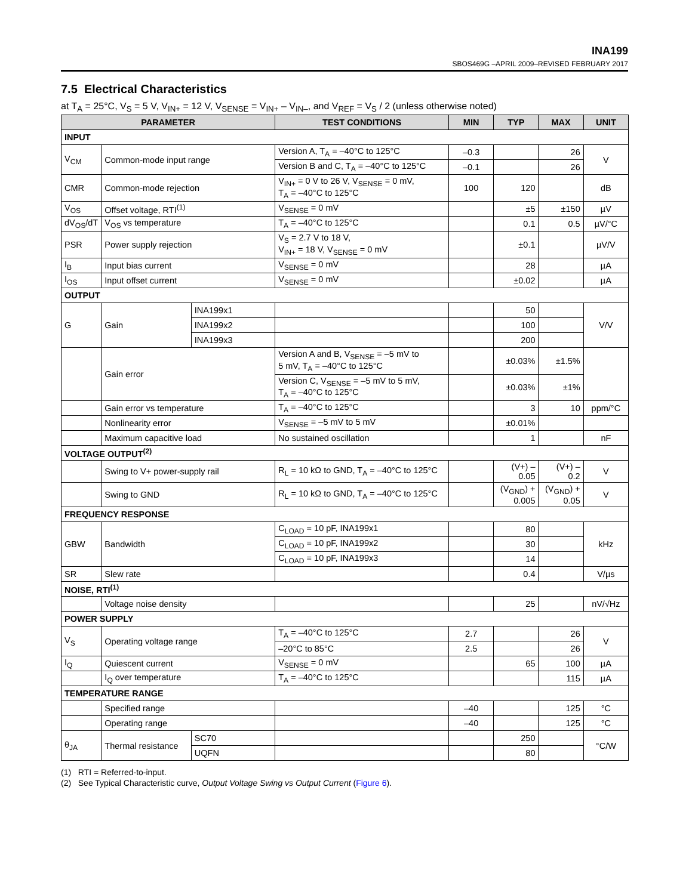INA199
SBOS469G –APRIL 2009–REVISED FEBRUARY 2017
7.5 Electrical Characteristics
at T<sub>A</sub> = 25°C, V<sub>S</sub> = 5 V, V<sub>IN+</sub> = 12 V, V<sub>SENSE</sub> = V<sub>IN+</sub> – V<sub>IN–</sub>, and V<sub>REF</sub> = V<sub>S</sub> / 2 (unless otherwise noted)
| PARAMETER | | | TEST CONDITIONS | MIN | TYP | MAX | UNIT |
| --- | --- | --- | --- | --- | --- | --- | --- |
| INPUT | | | | | | | |
| V<sub>CM</sub> | Common-mode input range | | Version A, T<sub>A</sub> = –40°C to 125°C | –0.3 | | 26 | V |
| | | | Version B and C, T<sub>A</sub> = –40°C to 125°C | –0.1 | | 26 | |
| CMR | Common-mode rejection | | V<sub>IN+</sub> = 0 V to 26 V, V<sub>SENSE</sub> = 0 mV, T<sub>A</sub> = –40°C to 125°C | 100 | 120 | | dB |
| V<sub>OS</sub> | Offset voltage, RTI<sup>(1)</sup> | | V<sub>SENSE</sub> = 0 mV | | ±5 | ±150 | µV |
| dV<sub>OS</sub>/dT | V<sub>OS</sub> vs temperature | | T<sub>A</sub> = –40°C to 125°C | | 0.1 | 0.5 | µV/°C |
| PSR | Power supply rejection | | V<sub>S</sub> = 2.7 V to 18 V, V<sub>IN+</sub> = 18 V, V<sub>SENSE</sub> = 0 mV | | ±0.1 | | µV/V |
| I<sub>B</sub> | Input bias current | | V<sub>SENSE</sub> = 0 mV | | 28 | | µA |
| I<sub>OS</sub> | Input offset current | | V<sub>SENSE</sub> = 0 mV | | ±0.02 | | µA |
| OUTPUT | | | | | | | |
| G | Gain | INA199x1 | | | 50 | | V/V |
| | | INA199x2 | | | 100 | | |
| | | INA199x3 | | | 200 | | |
| | Gain error | | Version A and B, V<sub>SENSE</sub> = –5 mV to 5 mV, T<sub>A</sub> = –40°C to 125°C | | ±0.03% | ±1.5% | |
| | | | Version C, V<sub>SENSE</sub> = –5 mV to 5 mV, T<sub>A</sub> = –40°C to 125°C | | ±0.03% | ±1% | |
| | Gain error vs temperature | | T<sub>A</sub> = –40°C to 125°C | | 3 | 10 | ppm/°C |
| | Nonlinearity error | | V<sub>SENSE</sub> = –5 mV to 5 mV | | ±0.01% | | |
| | Maximum capacitive load | | No sustained oscillation | | 1 | | nF |
| VOLTAGE OUTPUT<sup>(2)</sup> | | | | | | | |
| | Swing to V+ power-supply rail | | R<sub>L</sub> = 10 kΩ to GND, T<sub>A</sub> = –40°C to 125°C | | (V+) – 0.05 | (V+) – 0.2 | V |
| | Swing to GND | | R<sub>L</sub> = 10 kΩ to GND, T<sub>A</sub> = –40°C to 125°C | | (V<sub>GND</sub>) + 0.005 | (V<sub>GND</sub>) + 0.05 | V |
| FREQUENCY RESPONSE | | | | | | | |
| GBW | Bandwidth | | C<sub>LOAD</sub> = 10 pF, INA199x1 | | 80 | | kHz |
| | | | C<sub>LOAD</sub> = 10 pF, INA199x2 | | 30 | | |
| | | | C<sub>LOAD</sub> = 10 pF, INA199x3 | | 14 | | |
| SR | Slew rate | | | | 0.4 | | V/µs |
| NOISE, RTI<sup>(1)</sup> | | | | | | | |
| | Voltage noise density | | | | 25 | | nV/√Hz |
| POWER SUPPLY | | | | | | | |
| V<sub>S</sub> | Operating voltage range | | T<sub>A</sub> = –40°C to 125°C | 2.7 | | 26 | V |
| | | | –20°C to 85°C | 2.5 | | 26 | |
| I<sub>Q</sub> | Quiescent current | | V<sub>SENSE</sub> = 0 mV | | 65 | 100 | µA |
| | I<sub>Q</sub> over temperature | | T<sub>A</sub> = –40°C to 125°C | | | 115 | µA |
| TEMPERATURE RANGE | | | | | | | |
| | Specified range | | | –40 | | 125 | °C |
| | Operating range | | | –40 | | 125 | °C |
| θ<sub>JA</sub> | Thermal resistance | SC70 | | | 250 | | °C/W |
| | | UQFN | | | 80 | | |
(1) RTI = Referred-to-input.
(2) See Typical Characteristic curve, Output Voltage Swing vs Output Current (Figure 6).